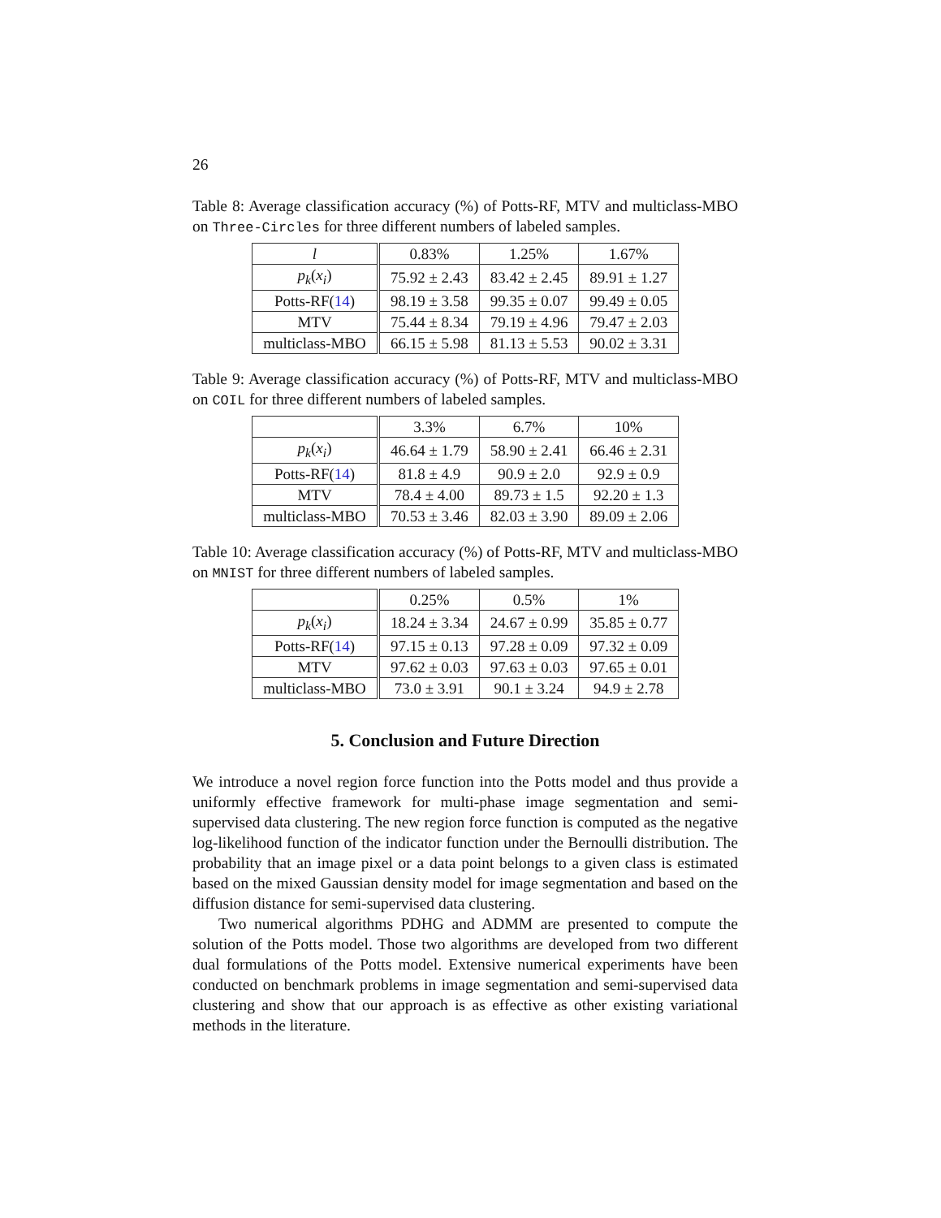26
Table 8: Average classification accuracy (%) of Potts-RF, MTV and multiclass-MBO on Three-Circles for three different numbers of labeled samples.
| l | 0.83% | 1.25% | 1.67% |
| p<sub>k</sub> ( x<sub>i</sub> ) | 75.92 ± 2.43 | 83.42 ± 2.45 | 89.91 ± 1.27 |
| Potts-RF( 14 ) | 98.19 ± 3.58 | 99.35 ± 0.07 | 99.49 ± 0.05 |
| MTV | 75.44 ± 8.34 | 79.19 ± 4.96 | 79.47 ± 2.03 |
| multiclass-MBO | 66.15 ± 5.98 | 81.13 ± 5.53 | 90.02 ± 3.31 |
Table 9: Average classification accuracy (%) of Potts-RF, MTV and multiclass-MBO on COIL for three different numbers of labeled samples.
| | 3.3% | 6.7% | 10% |
| p<sub>k</sub> ( x<sub>i</sub> ) | 46.64 ± 1.79 | 58.90 ± 2.41 | 66.46 ± 2.31 |
| Potts-RF( 14 ) | 81.8 ± 4.9 | 90.9 ± 2.0 | 92.9 ± 0.9 |
| MTV | 78.4 ± 4.00 | 89.73 ± 1.5 | 92.20 ± 1.3 |
| multiclass-MBO | 70.53 ± 3.46 | 82.03 ± 3.90 | 89.09 ± 2.06 |
Table 10: Average classification accuracy (%) of Potts-RF, MTV and multiclass-MBO on MNIST for three different numbers of labeled samples.
| | 0.25% | 0.5% | 1% |
| p<sub>k</sub> ( x<sub>i</sub> ) | 18.24 ± 3.34 | 24.67 ± 0.99 | 35.85 ± 0.77 |
| Potts-RF( 14 ) | 97.15 ± 0.13 | 97.28 ± 0.09 | 97.32 ± 0.09 |
| MTV | 97.62 ± 0.03 | 97.63 ± 0.03 | 97.65 ± 0.01 |
| multiclass-MBO | 73.0 ± 3.91 | 90.1 ± 3.24 | 94.9 ± 2.78 |
5. Conclusion and Future Direction
We introduce a novel region force function into the Potts model and thus provide a uniformly effective framework for multi-phase image segmentation and semi-supervised data clustering. The new region force function is computed as the negative log-likelihood function of the indicator function under the Bernoulli distribution. The probability that an image pixel or a data point belongs to a given class is estimated based on the mixed Gaussian density model for image segmentation and based on the diffusion distance for semi-supervised data clustering.
Two numerical algorithms PDHG and ADMM are presented to compute the solution of the Potts model. Those two algorithms are developed from two different dual formulations of the Potts model. Extensive numerical experiments have been conducted on benchmark problems in image segmentation and semi-supervised data clustering and show that our approach is as effective as other existing variational methods in the literature.